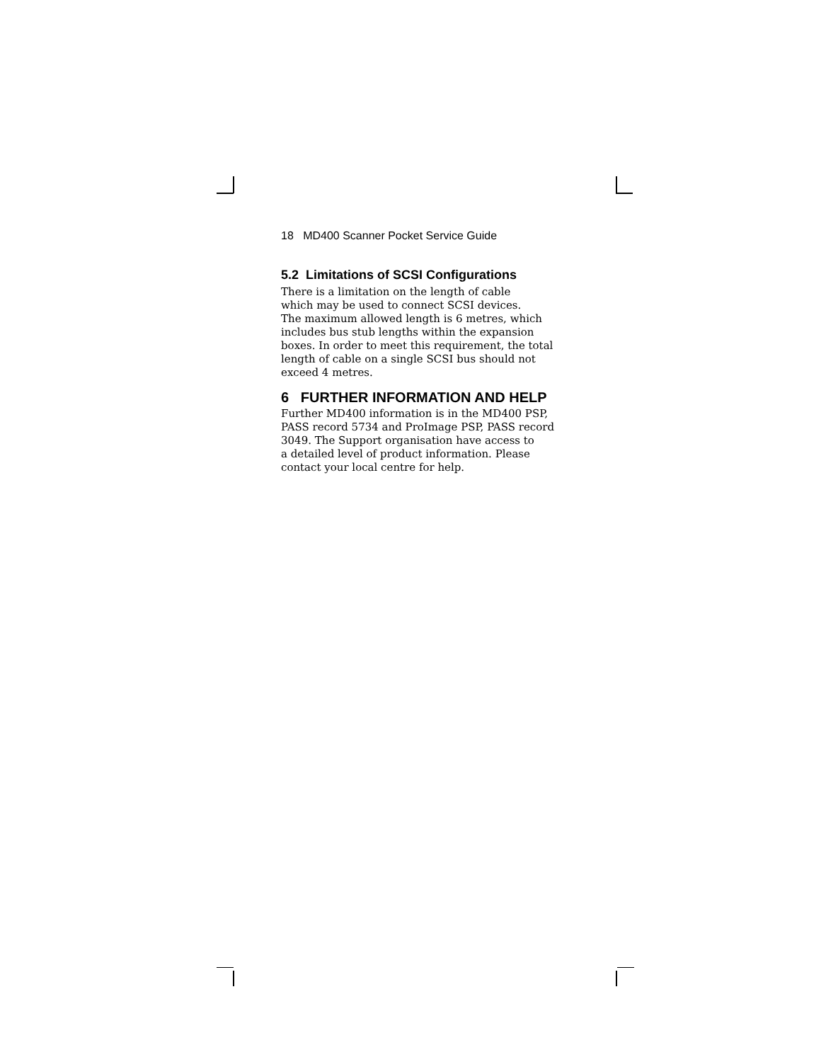18 MD400 Scanner Pocket Service Guide
5.2 Limitations of SCSI Configurations
There is a limitation on the length of cable
which may be used to connect SCSI devices.
The maximum allowed length is 6 metres, which
includes bus stub lengths within the expansion
boxes. In order to meet this requirement, the total
length of cable on a single SCSI bus should not
exceed 4 metres.
6 FURTHER INFORMATION AND HELP
Further MD400 information is in the MD400 PSP,
PASS record 5734 and ProImage PSP, PASS record
3049. The Support organisation have access to
a detailed level of product information. Please
contact your local centre for help.